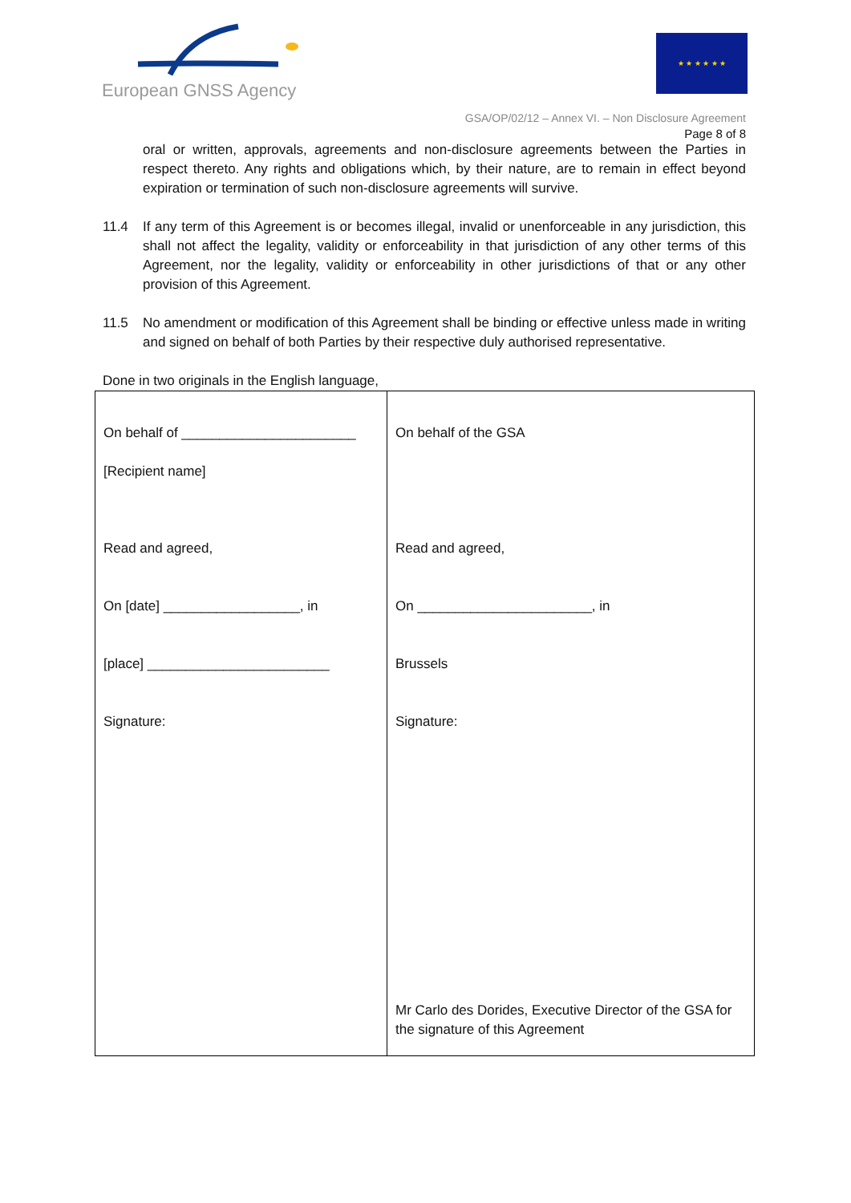European GNSS Agency ★ ★ ★ ★ ★ ★
GSA/OP/02/12 – Annex VI. – Non Disclosure Agreement
Page 8 of 8
oral or written, approvals, agreements and non-disclosure agreements between the Parties in respect thereto. Any rights and obligations which, by their nature, are to remain in effect beyond expiration or termination of such non-disclosure agreements will survive.
11.4 If any term of this Agreement is or becomes illegal, invalid or unenforceable in any jurisdiction, this shall not affect the legality, validity or enforceability in that jurisdiction of any other terms of this Agreement, nor the legality, validity or enforceability in other jurisdictions of that or any other provision of this Agreement.
11.5 No amendment or modification of this Agreement shall be binding or effective unless made in writing and signed on behalf of both Parties by their respective duly authorised representative.
Done in two originals in the English language,
| On behalf of _______________________ [Recipient name] Read and agreed, On [date] __________________, in [place] ________________________ Signature: | On behalf of the GSA Read and agreed, On _______________________, in Brussels Signature: Mr Carlo des Dorides, Executive Director of the GSA for the signature of this Agreement |